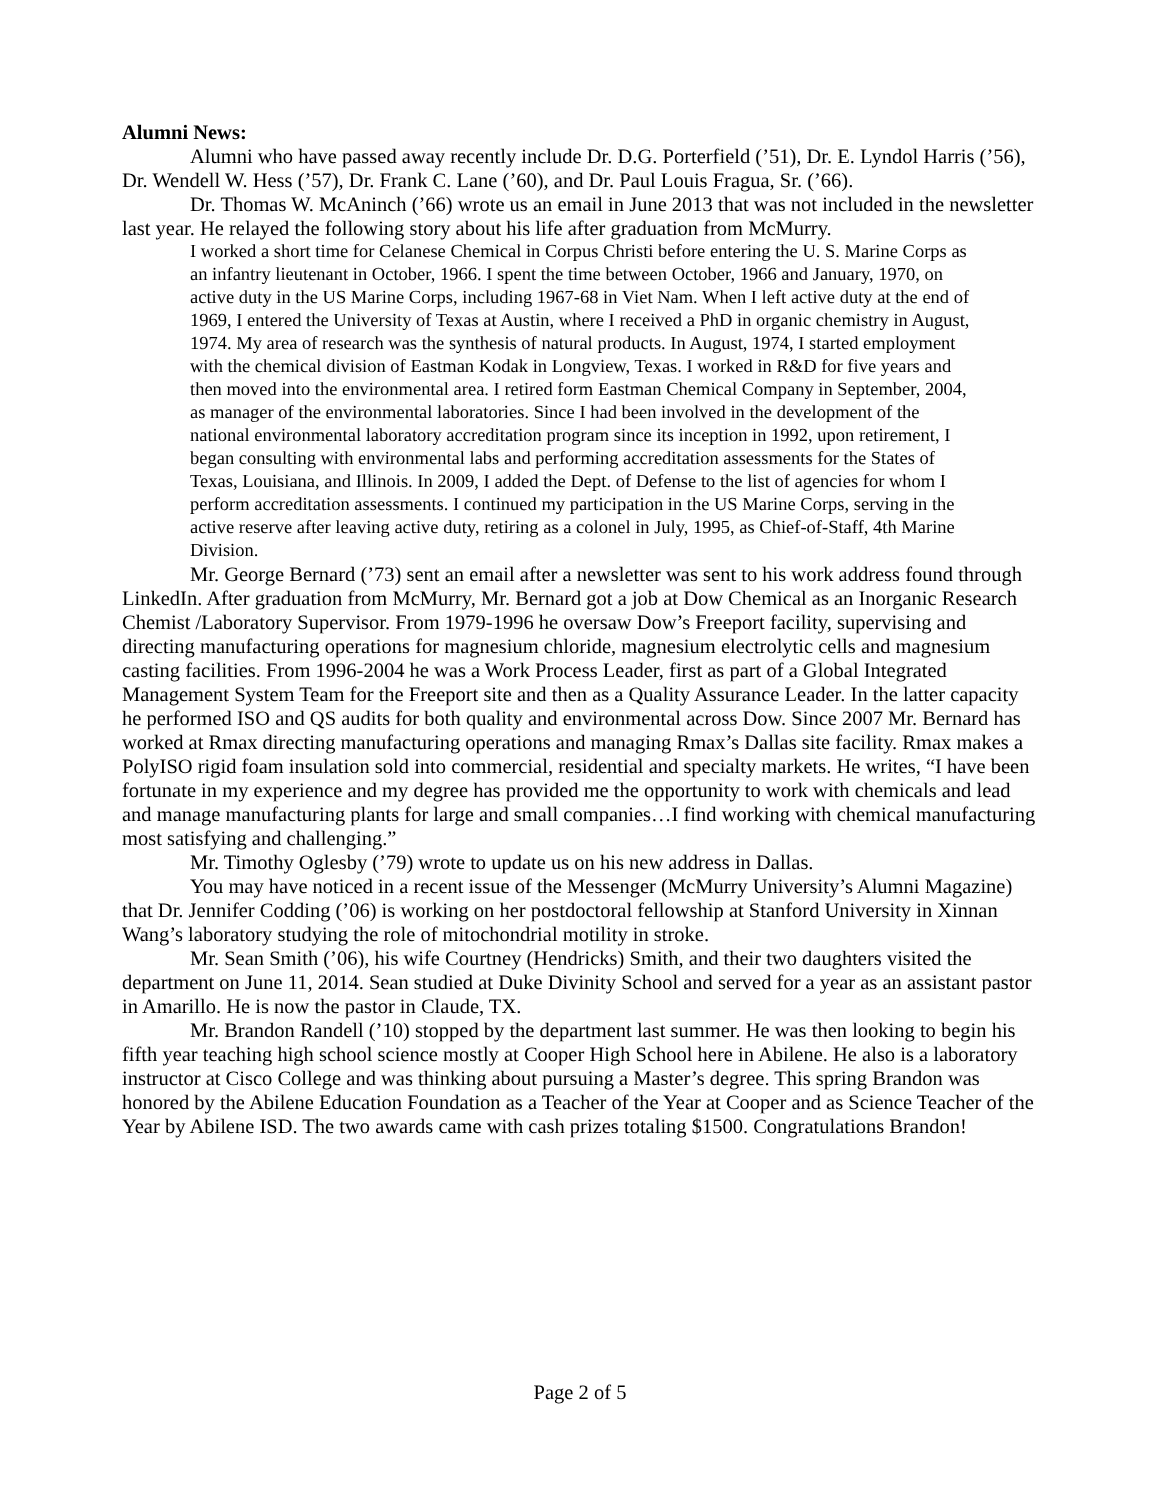Alumni News:
Alumni who have passed away recently include Dr. D.G. Porterfield (’51), Dr. E. Lyndol Harris (’56), Dr. Wendell W. Hess (’57), Dr. Frank C. Lane (’60), and Dr. Paul Louis Fragua, Sr. (’66).
Dr. Thomas W. McAninch (’66) wrote us an email in June 2013 that was not included in the newsletter last year. He relayed the following story about his life after graduation from McMurry.
I worked a short time for Celanese Chemical in Corpus Christi before entering the U. S. Marine Corps as an infantry lieutenant in October, 1966. I spent the time between October, 1966 and January, 1970, on active duty in the US Marine Corps, including 1967-68 in Viet Nam. When I left active duty at the end of 1969, I entered the University of Texas at Austin, where I received a PhD in organic chemistry in August, 1974. My area of research was the synthesis of natural products. In August, 1974, I started employment with the chemical division of Eastman Kodak in Longview, Texas. I worked in R&D for five years and then moved into the environmental area. I retired form Eastman Chemical Company in September, 2004, as manager of the environmental laboratories. Since I had been involved in the development of the national environmental laboratory accreditation program since its inception in 1992, upon retirement, I began consulting with environmental labs and performing accreditation assessments for the States of Texas, Louisiana, and Illinois. In 2009, I added the Dept. of Defense to the list of agencies for whom I perform accreditation assessments. I continued my participation in the US Marine Corps, serving in the active reserve after leaving active duty, retiring as a colonel in July, 1995, as Chief-of-Staff, 4th Marine Division.
Mr. George Bernard (’73) sent an email after a newsletter was sent to his work address found through LinkedIn. After graduation from McMurry, Mr. Bernard got a job at Dow Chemical as an Inorganic Research Chemist /Laboratory Supervisor. From 1979-1996 he oversaw Dow’s Freeport facility, supervising and directing manufacturing operations for magnesium chloride, magnesium electrolytic cells and magnesium casting facilities. From 1996-2004 he was a Work Process Leader, first as part of a Global Integrated Management System Team for the Freeport site and then as a Quality Assurance Leader. In the latter capacity he performed ISO and QS audits for both quality and environmental across Dow. Since 2007 Mr. Bernard has worked at Rmax directing manufacturing operations and managing Rmax’s Dallas site facility. Rmax makes a PolyISO rigid foam insulation sold into commercial, residential and specialty markets. He writes, “I have been fortunate in my experience and my degree has provided me the opportunity to work with chemicals and lead and manage manufacturing plants for large and small companies…I find working with chemical manufacturing most satisfying and challenging.”
Mr. Timothy Oglesby (’79) wrote to update us on his new address in Dallas.
You may have noticed in a recent issue of the Messenger (McMurry University’s Alumni Magazine) that Dr. Jennifer Codding (’06) is working on her postdoctoral fellowship at Stanford University in Xinnan Wang’s laboratory studying the role of mitochondrial motility in stroke.
Mr. Sean Smith (’06), his wife Courtney (Hendricks) Smith, and their two daughters visited the department on June 11, 2014. Sean studied at Duke Divinity School and served for a year as an assistant pastor in Amarillo. He is now the pastor in Claude, TX.
Mr. Brandon Randell (’10) stopped by the department last summer. He was then looking to begin his fifth year teaching high school science mostly at Cooper High School here in Abilene. He also is a laboratory instructor at Cisco College and was thinking about pursuing a Master’s degree. This spring Brandon was honored by the Abilene Education Foundation as a Teacher of the Year at Cooper and as Science Teacher of the Year by Abilene ISD. The two awards came with cash prizes totaling $1500. Congratulations Brandon!
Page 2 of 5